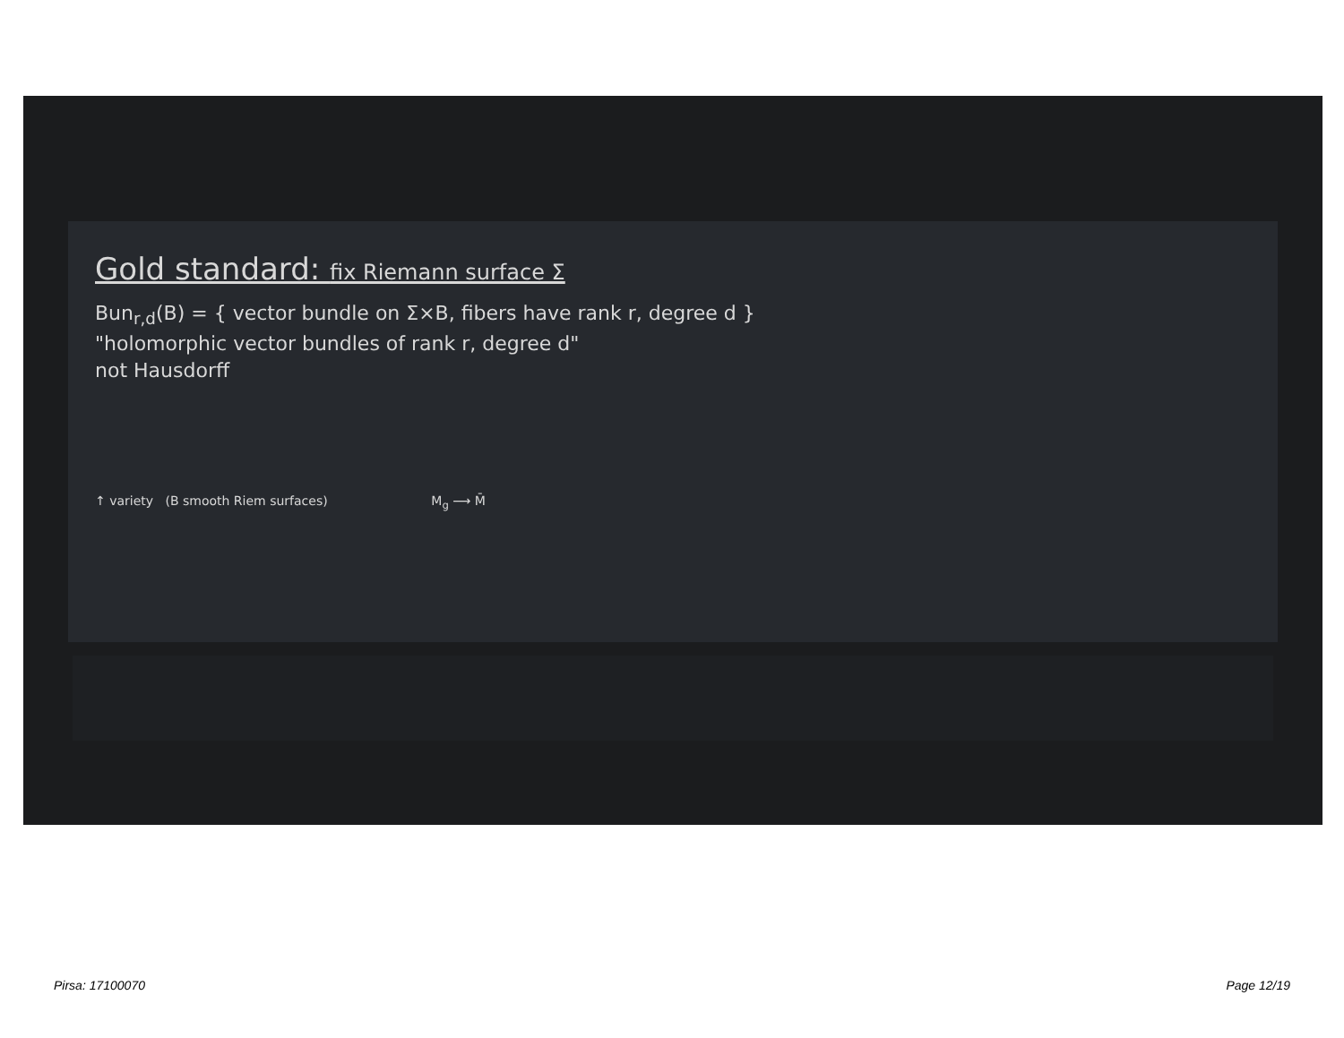Gold standard: fix Riemann surface Σ
Bun<sub>r,d</sub>(B) = { vector bundle on Σ×B, fibers have rank r, degree d }
"holomorphic vector bundles of rank r, degree d"
not Hausdorff
↑ variety (B smooth Riem surfaces) M<sub>g</sub> ⟶ M̄
Pirsa: 17100070 Page 12/19